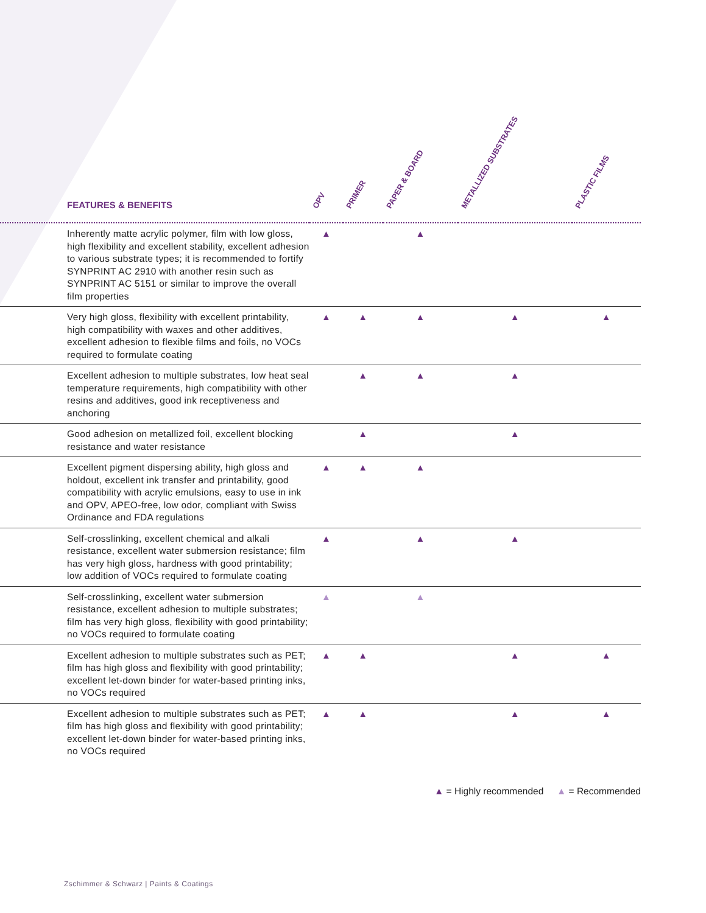| | FEATURES & BENEFITS | OPV | PRIMER | PAPER & BOARD | METALLIZED SUBSTRATES | PLASTIC FILMS |
| --- | --- | --- | --- | --- | --- | --- |
| | Inherently matte acrylic polymer, film with low gloss, high flexibility and excellent stability, excellent adhesion to various substrate types; it is recommended to fortify SYNPRINT AC 2910 with another resin such as SYNPRINT AC 5151 or similar to improve the overall film properties | ▲ | | ▲ | | |
| | Very high gloss, flexibility with excellent printability, high compatibility with waxes and other additives, excellent adhesion to flexible films and foils, no VOCs required to formulate coating | ▲ | ▲ | ▲ | ▲ | ▲ |
| | Excellent adhesion to multiple substrates, low heat seal temperature requirements, high compatibility with other resins and additives, good ink receptiveness and anchoring | | ▲ | ▲ | ▲ | |
| | Good adhesion on metallized foil, excellent blocking resistance and water resistance | | ▲ | | ▲ | |
| | Excellent pigment dispersing ability, high gloss and holdout, excellent ink transfer and printability, good compatibility with acrylic emulsions, easy to use in ink and OPV, APEO-free, low odor, compliant with Swiss Ordinance and FDA regulations | ▲ | ▲ | ▲ | | |
| | Self-crosslinking, excellent chemical and alkali resistance, excellent water submersion resistance; film has very high gloss, hardness with good printability; low addition of VOCs required to formulate coating | ▲ | | ▲ | ▲ | |
| | Self-crosslinking, excellent water submersion resistance, excellent adhesion to multiple substrates; film has very high gloss, flexibility with good printability; no VOCs required to formulate coating | ▲ | | ▲ | | |
| | Excellent adhesion to multiple substrates such as PET; film has high gloss and flexibility with good printability; excellent let-down binder for water-based printing inks, no VOCs required | ▲ | ▲ | | ▲ | ▲ |
| | Excellent adhesion to multiple substrates such as PET; film has high gloss and flexibility with good printability; excellent let-down binder for water-based printing inks, no VOCs required | ▲ | ▲ | | ▲ | ▲ |
▲ = Highly recommended ▲ = Recommended
Zschimmer & Schwarz | Paints & Coatings